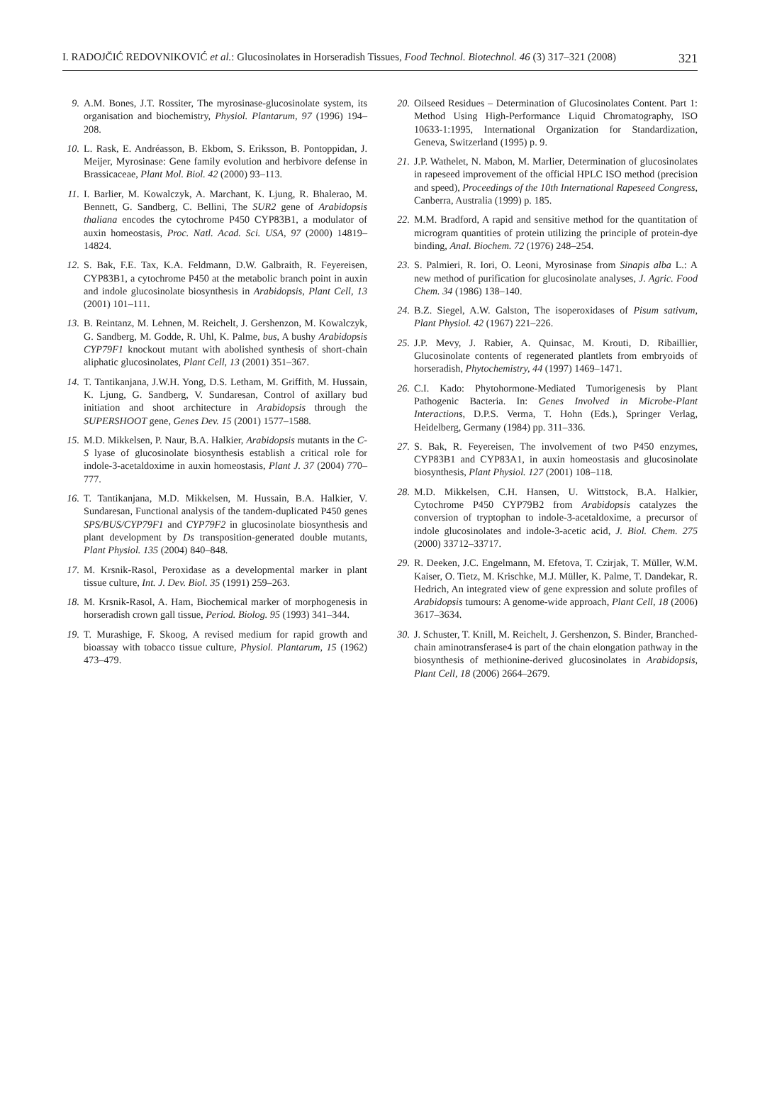I. RADOJČIĆ REDOVNIKOVIĆ et al.: Glucosinolates in Horseradish Tissues, Food Technol. Biotechnol. 46 (3) 317–321 (2008) 321
9. A.M. Bones, J.T. Rossiter, The myrosinase-glucosinolate system, its organisation and biochemistry, Physiol. Plantarum, 97 (1996) 194–208.
10. L. Rask, E. Andréasson, B. Ekbom, S. Eriksson, B. Pontoppidan, J. Meijer, Myrosinase: Gene family evolution and herbivore defense in Brassicaceae, Plant Mol. Biol. 42 (2000) 93–113.
11. I. Barlier, M. Kowalczyk, A. Marchant, K. Ljung, R. Bhalerao, M. Bennett, G. Sandberg, C. Bellini, The SUR2 gene of Arabidopsis thaliana encodes the cytochrome P450 CYP83B1, a modulator of auxin homeostasis, Proc. Natl. Acad. Sci. USA, 97 (2000) 14819–14824.
12. S. Bak, F.E. Tax, K.A. Feldmann, D.W. Galbraith, R. Feyereisen, CYP83B1, a cytochrome P450 at the metabolic branch point in auxin and indole glucosinolate biosynthesis in Arabidopsis, Plant Cell, 13 (2001) 101–111.
13. B. Reintanz, M. Lehnen, M. Reichelt, J. Gershenzon, M. Kowalczyk, G. Sandberg, M. Godde, R. Uhl, K. Palme, bus, A bushy Arabidopsis CYP79F1 knockout mutant with abolished synthesis of short-chain aliphatic glucosinolates, Plant Cell, 13 (2001) 351–367.
14. T. Tantikanjana, J.W.H. Yong, D.S. Letham, M. Griffith, M. Hussain, K. Ljung, G. Sandberg, V. Sundaresan, Control of axillary bud initiation and shoot architecture in Arabidopsis through the SUPERSHOOT gene, Genes Dev. 15 (2001) 1577–1588.
15. M.D. Mikkelsen, P. Naur, B.A. Halkier, Arabidopsis mutants in the C-S lyase of glucosinolate biosynthesis establish a critical role for indole-3-acetaldoxime in auxin homeostasis, Plant J. 37 (2004) 770–777.
16. T. Tantikanjana, M.D. Mikkelsen, M. Hussain, B.A. Halkier, V. Sundaresan, Functional analysis of the tandem-duplicated P450 genes SPS/BUS/CYP79F1 and CYP79F2 in glucosinolate biosynthesis and plant development by Ds transposition-generated double mutants, Plant Physiol. 135 (2004) 840–848.
17. M. Krsnik-Rasol, Peroxidase as a developmental marker in plant tissue culture, Int. J. Dev. Biol. 35 (1991) 259–263.
18. M. Krsnik-Rasol, A. Ham, Biochemical marker of morphogenesis in horseradish crown gall tissue, Period. Biolog. 95 (1993) 341–344.
19. T. Murashige, F. Skoog, A revised medium for rapid growth and bioassay with tobacco tissue culture, Physiol. Plantarum, 15 (1962) 473–479.
20. Oilseed Residues – Determination of Glucosinolates Content. Part 1: Method Using High-Performance Liquid Chromatography, ISO 10633-1:1995, International Organization for Standardization, Geneva, Switzerland (1995) p. 9.
21. J.P. Wathelet, N. Mabon, M. Marlier, Determination of glucosinolates in rapeseed improvement of the official HPLC ISO method (precision and speed), Proceedings of the 10th International Rapeseed Congress, Canberra, Australia (1999) p. 185.
22. M.M. Bradford, A rapid and sensitive method for the quantitation of microgram quantities of protein utilizing the principle of protein-dye binding, Anal. Biochem. 72 (1976) 248–254.
23. S. Palmieri, R. Iori, O. Leoni, Myrosinase from Sinapis alba L.: A new method of purification for glucosinolate analyses, J. Agric. Food Chem. 34 (1986) 138–140.
24. B.Z. Siegel, A.W. Galston, The isoperoxidases of Pisum sativum, Plant Physiol. 42 (1967) 221–226.
25. J.P. Mevy, J. Rabier, A. Quinsac, M. Krouti, D. Ribaillier, Glucosinolate contents of regenerated plantlets from embryoids of horseradish, Phytochemistry, 44 (1997) 1469–1471.
26. C.I. Kado: Phytohormone-Mediated Tumorigenesis by Plant Pathogenic Bacteria. In: Genes Involved in Microbe-Plant Interactions, D.P.S. Verma, T. Hohn (Eds.), Springer Verlag, Heidelberg, Germany (1984) pp. 311–336.
27. S. Bak, R. Feyereisen, The involvement of two P450 enzymes, CYP83B1 and CYP83A1, in auxin homeostasis and glucosinolate biosynthesis, Plant Physiol. 127 (2001) 108–118.
28. M.D. Mikkelsen, C.H. Hansen, U. Wittstock, B.A. Halkier, Cytochrome P450 CYP79B2 from Arabidopsis catalyzes the conversion of tryptophan to indole-3-acetaldoxime, a precursor of indole glucosinolates and indole-3-acetic acid, J. Biol. Chem. 275 (2000) 33712–33717.
29. R. Deeken, J.C. Engelmann, M. Efetova, T. Czirjak, T. Müller, W.M. Kaiser, O. Tietz, M. Krischke, M.J. Müller, K. Palme, T. Dandekar, R. Hedrich, An integrated view of gene expression and solute profiles of Arabidopsis tumours: A genome-wide approach, Plant Cell, 18 (2006) 3617–3634.
30. J. Schuster, T. Knill, M. Reichelt, J. Gershenzon, S. Binder, Branched-chain aminotransferase4 is part of the chain elongation pathway in the biosynthesis of methionine-derived glucosinolates in Arabidopsis, Plant Cell, 18 (2006) 2664–2679.